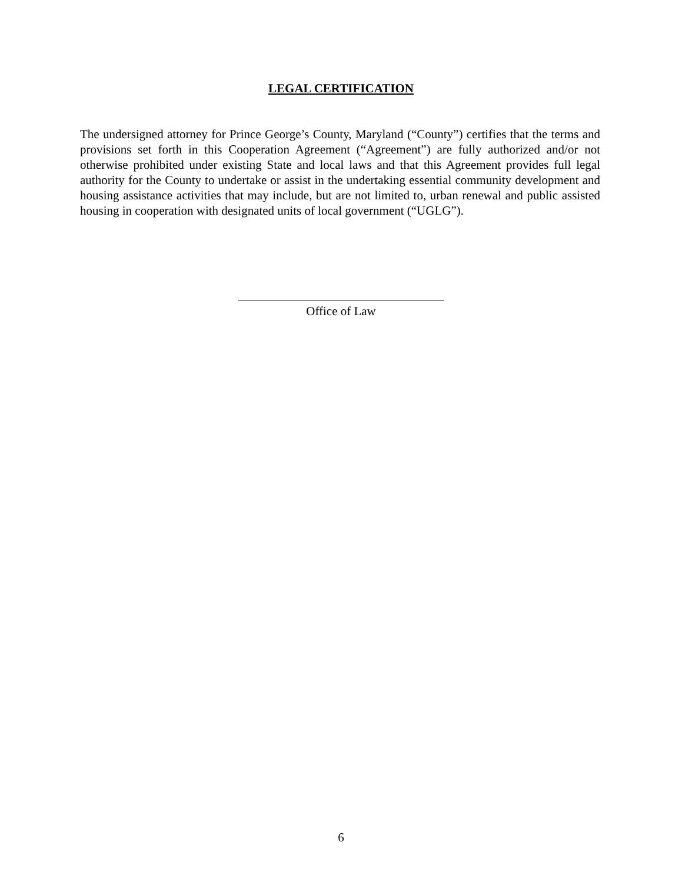LEGAL CERTIFICATION
The undersigned attorney for Prince George’s County, Maryland (“County”) certifies that the terms and provisions set forth in this Cooperation Agreement (“Agreement”) are fully authorized and/or not otherwise prohibited under existing State and local laws and that this Agreement provides full legal authority for the County to undertake or assist in the undertaking essential community development and housing assistance activities that may include, but are not limited to, urban renewal and public assisted housing in cooperation with designated units of local government (“UGLG”).
Office of Law
6